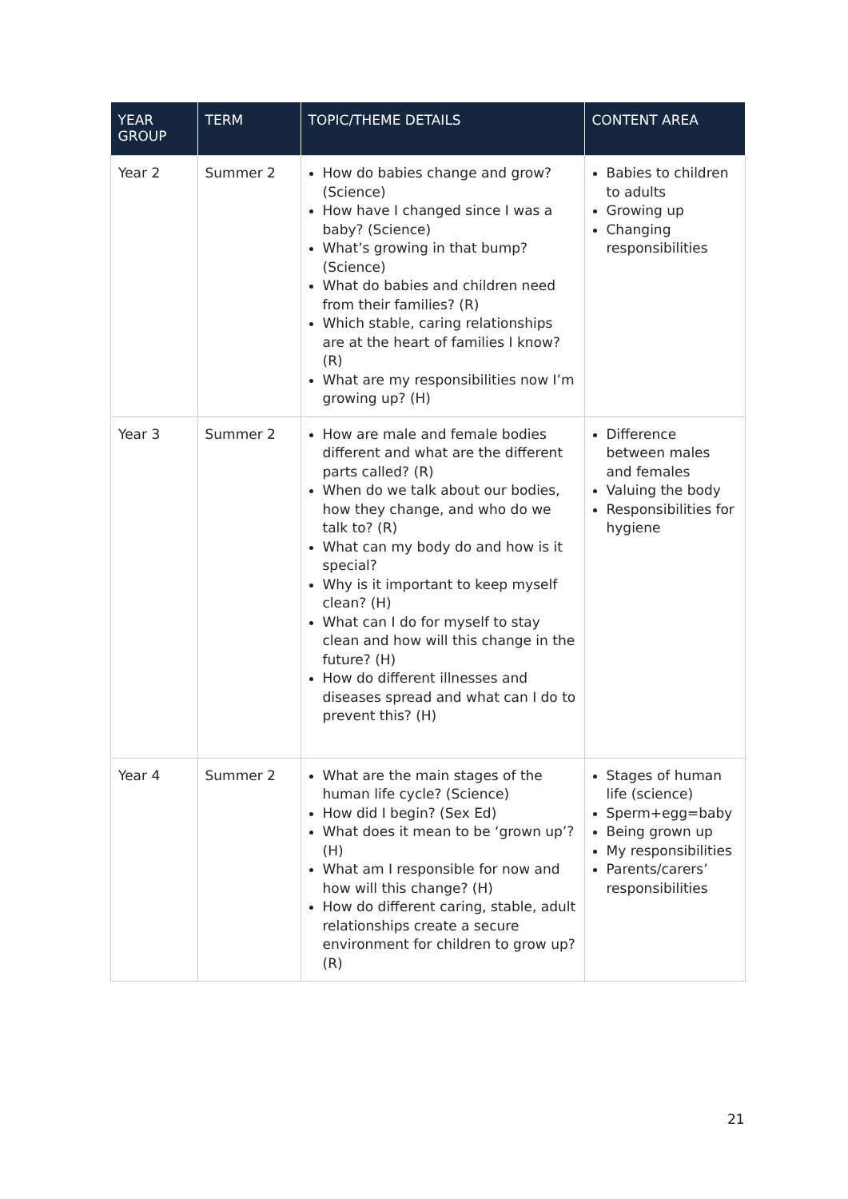| YEAR GROUP | TERM | TOPIC/THEME DETAILS | CONTENT AREA |
| --- | --- | --- | --- |
| Year 2 | Summer 2 | How do babies change and grow? (Science) How have I changed since I was a baby? (Science) What’s growing in that bump? (Science) What do babies and children need from their families? (R) Which stable, caring relationships are at the heart of families I know? (R) What are my responsibilities now I’m growing up? (H) | Babies to children to adults Growing up Changing responsibilities |
| Year 3 | Summer 2 | How are male and female bodies different and what are the different parts called? (R) When do we talk about our bodies, how they change, and who do we talk to? (R) What can my body do and how is it special? Why is it important to keep myself clean? (H) What can I do for myself to stay clean and how will this change in the future? (H) How do different illnesses and diseases spread and what can I do to prevent this? (H) | Difference between males and females Valuing the body Responsibilities for hygiene |
| Year 4 | Summer 2 | What are the main stages of the human life cycle? (Science) How did I begin? (Sex Ed) What does it mean to be ‘grown up’? (H) What am I responsible for now and how will this change? (H) How do different caring, stable, adult relationships create a secure environment for children to grow up? (R) | Stages of human life (science) Sperm+egg=baby Being grown up My responsibilities Parents/carers’ responsibilities |
21